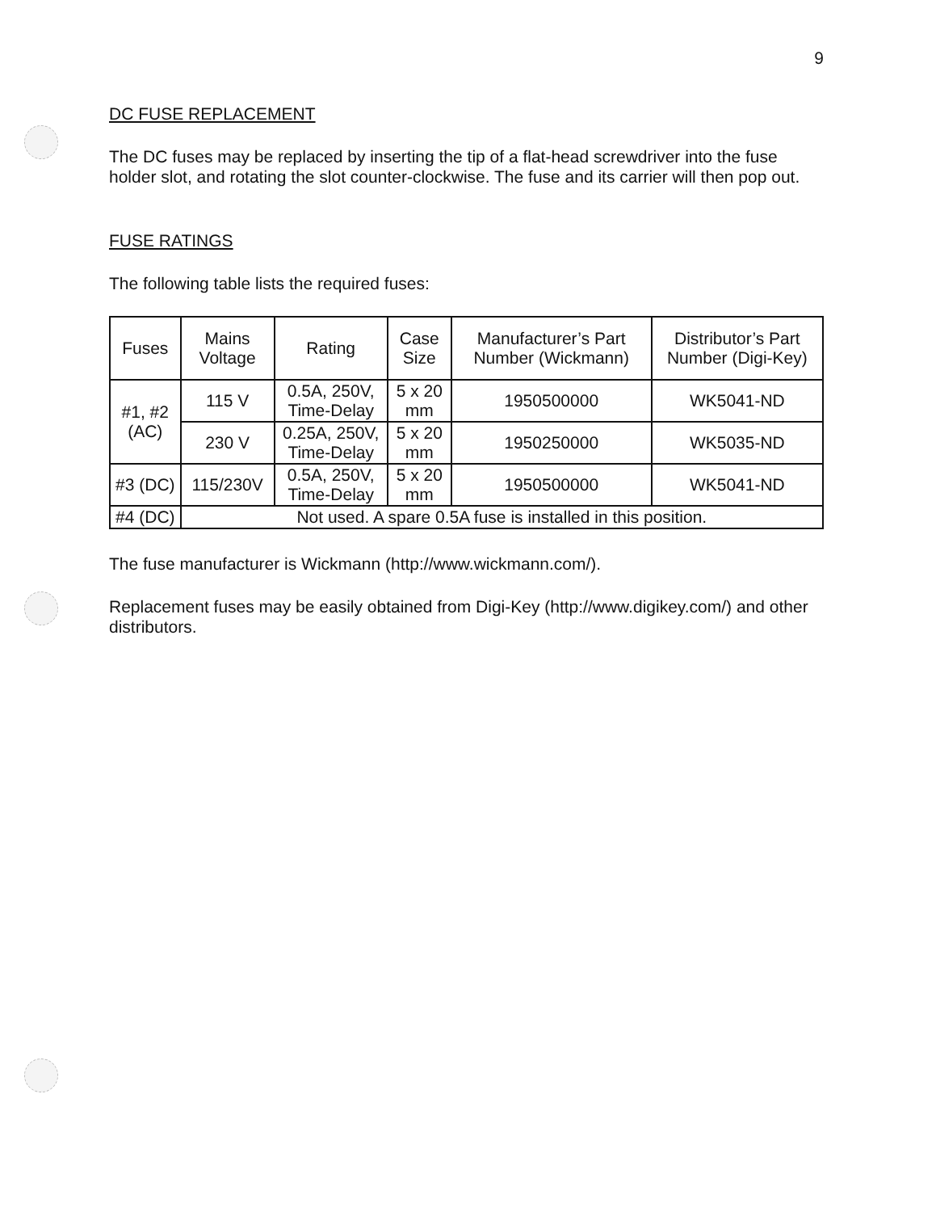9
DC FUSE REPLACEMENT
The DC fuses may be replaced by inserting the tip of a flat-head screwdriver into the fuse holder slot, and rotating the slot counter-clockwise. The fuse and its carrier will then pop out.
FUSE RATINGS
The following table lists the required fuses:
| Fuses | Mains Voltage | Rating | Case Size | Manufacturer’s Part Number (Wickmann) | Distributor’s Part Number (Digi-Key) |
| --- | --- | --- | --- | --- | --- |
| #1, #2 (AC) | 115 V | 0.5A, 250V, Time-Delay | 5 x 20 mm | 1950500000 | WK5041-ND |
| | 230 V | 0.25A, 250V, Time-Delay | 5 x 20 mm | 1950250000 | WK5035-ND |
| #3 (DC) | 115/230V | 0.5A, 250V, Time-Delay | 5 x 20 mm | 1950500000 | WK5041-ND |
| #4 (DC) | Not used. A spare 0.5A fuse is installed in this position. | | | | |
The fuse manufacturer is Wickmann (http://www.wickmann.com/).
Replacement fuses may be easily obtained from Digi-Key (http://www.digikey.com/) and other distributors.